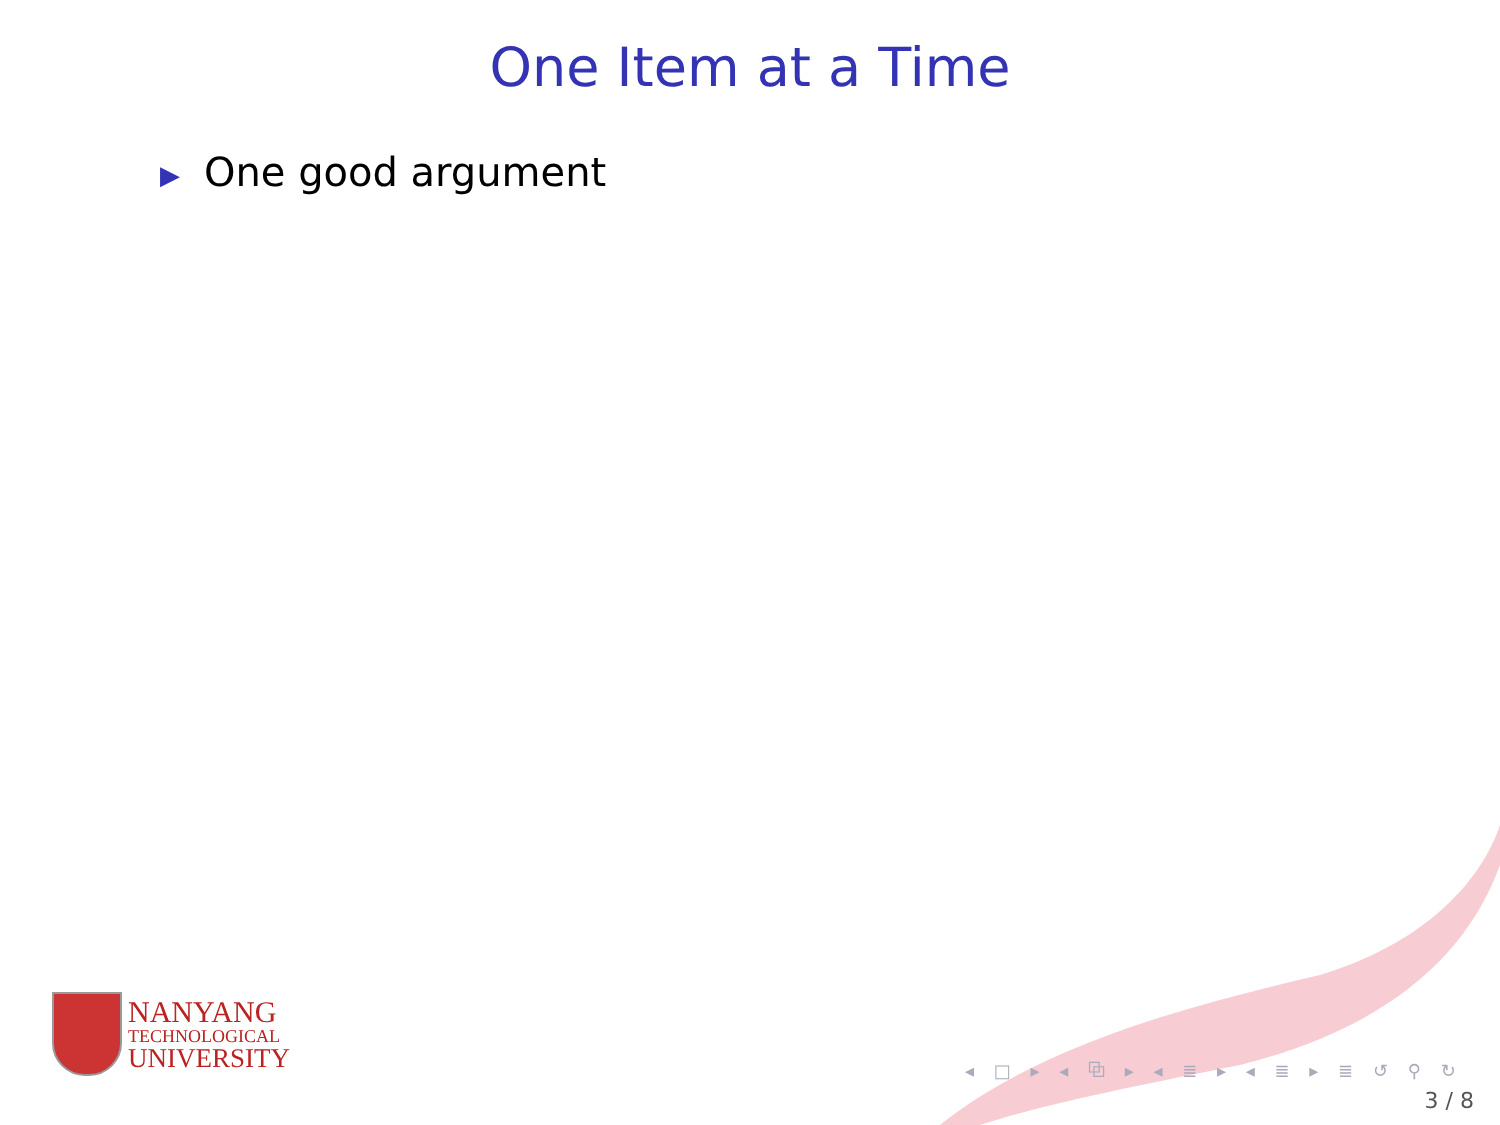One Item at a Time
▶ One good argument
NANYANG
TECHNOLOGICAL
UNIVERSITY
◂ □ ▸ ◂ ⧉ ▸ ◂ ≣ ▸ ◂ ≣ ▸ ≣ ↺ ⚲ ↻
3 / 8